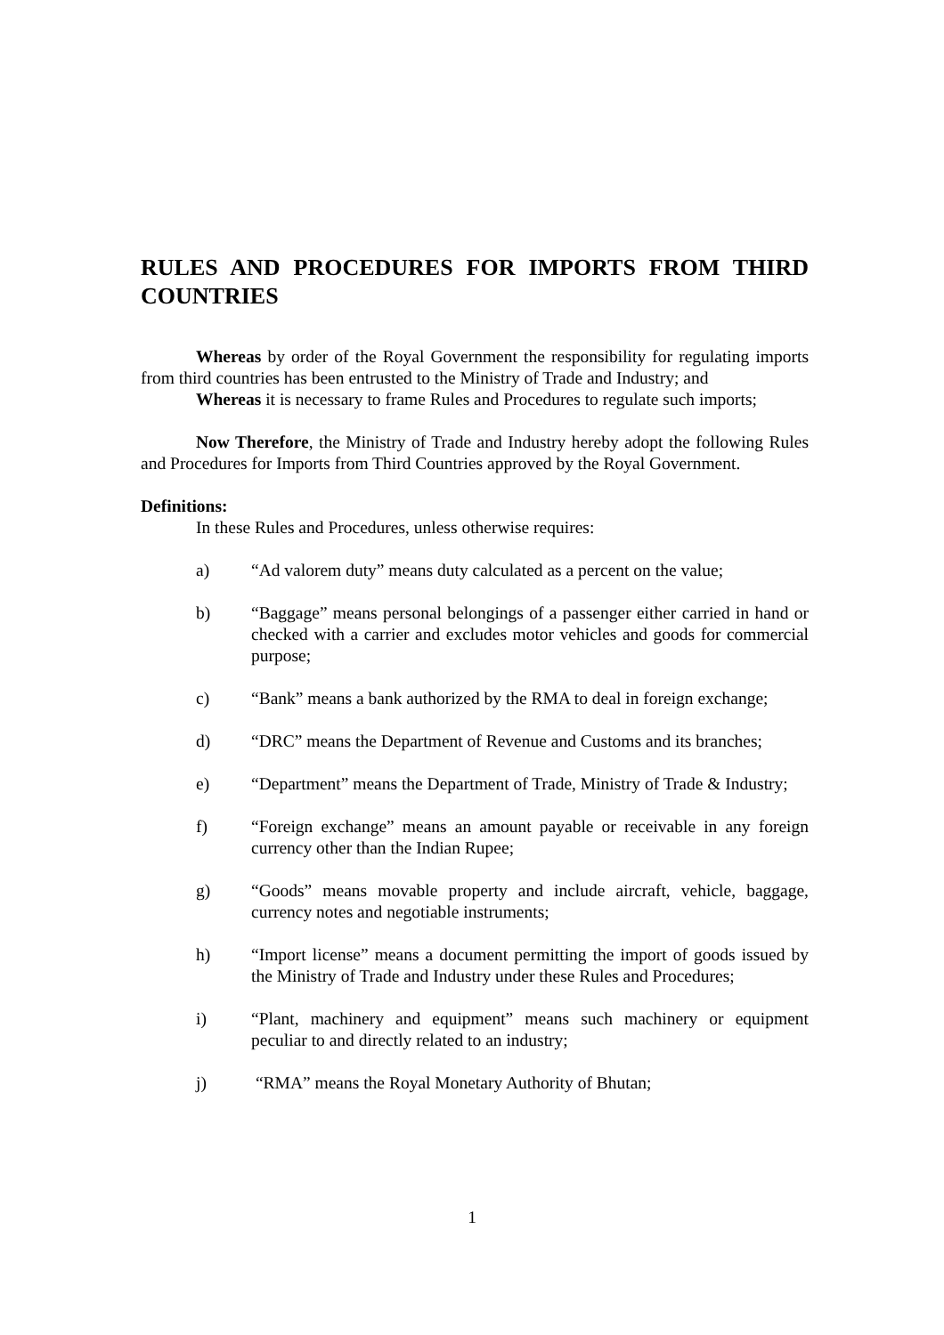RULES AND PROCEDURES FOR IMPORTS FROM THIRD COUNTRIES
Whereas by order of the Royal Government the responsibility for regulating imports from third countries has been entrusted to the Ministry of Trade and Industry; and
Whereas it is necessary to frame Rules and Procedures to regulate such imports;
Now Therefore, the Ministry of Trade and Industry hereby adopt the following Rules and Procedures for Imports from Third Countries approved by the Royal Government.
Definitions:
In these Rules and Procedures, unless otherwise requires:
a) “Ad valorem duty” means duty calculated as a percent on the value;
b) “Baggage” means personal belongings of a passenger either carried in hand or checked with a carrier and excludes motor vehicles and goods for commercial purpose;
c) “Bank” means a bank authorized by the RMA to deal in foreign exchange;
d) “DRC” means the Department of Revenue and Customs and its branches;
e) “Department” means the Department of Trade, Ministry of Trade & Industry;
f) “Foreign exchange” means an amount payable or receivable in any foreign currency other than the Indian Rupee;
g) “Goods” means movable property and include aircraft, vehicle, baggage, currency notes and negotiable instruments;
h) “Import license” means a document permitting the import of goods issued by the Ministry of Trade and Industry under these Rules and Procedures;
i) “Plant, machinery and equipment” means such machinery or equipment peculiar to and directly related to an industry;
j) “RMA” means the Royal Monetary Authority of Bhutan;
1